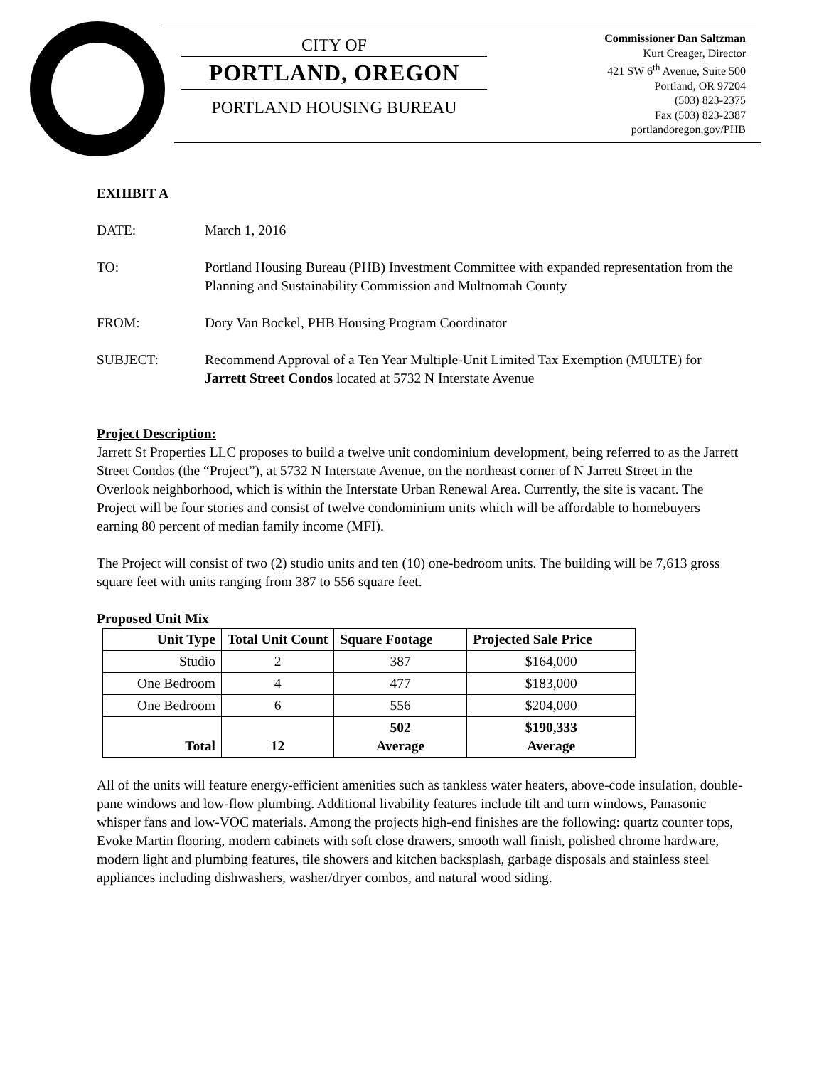CITY OF
PORTLAND, OREGON
PORTLAND HOUSING BUREAU
Commissioner Dan Saltzman
Kurt Creager, Director
421 SW 6<sup>th</sup> Avenue, Suite 500
Portland, OR 97204
(503) 823-2375
Fax (503) 823-2387
portlandoregon.gov/PHB
EXHIBIT A
DATE: March 1, 2016
TO: Portland Housing Bureau (PHB) Investment Committee with expanded representation from the Planning and Sustainability Commission and Multnomah County
FROM: Dory Van Bockel, PHB Housing Program Coordinator
SUBJECT: Recommend Approval of a Ten Year Multiple-Unit Limited Tax Exemption (MULTE) for Jarrett Street Condos located at 5732 N Interstate Avenue
Project Description:
Jarrett St Properties LLC proposes to build a twelve unit condominium development, being referred to as the Jarrett Street Condos (the “Project”), at 5732 N Interstate Avenue, on the northeast corner of N Jarrett Street in the Overlook neighborhood, which is within the Interstate Urban Renewal Area. Currently, the site is vacant. The Project will be four stories and consist of twelve condominium units which will be affordable to homebuyers earning 80 percent of median family income (MFI).
The Project will consist of two (2) studio units and ten (10) one-bedroom units. The building will be 7,613 gross square feet with units ranging from 387 to 556 square feet.
Proposed Unit Mix
| Unit Type | Total Unit Count | Square Footage | Projected Sale Price |
| --- | --- | --- | --- |
| Studio | 2 | 387 | $164,000 |
| One Bedroom | 4 | 477 | $183,000 |
| One Bedroom | 6 | 556 | $204,000 |
| Total | 12 | 502 Average | $190,333 Average |
All of the units will feature energy-efficient amenities such as tankless water heaters, above-code insulation, double-pane windows and low-flow plumbing. Additional livability features include tilt and turn windows, Panasonic whisper fans and low-VOC materials. Among the projects high-end finishes are the following: quartz counter tops, Evoke Martin flooring, modern cabinets with soft close drawers, smooth wall finish, polished chrome hardware, modern light and plumbing features, tile showers and kitchen backsplash, garbage disposals and stainless steel appliances including dishwashers, washer/dryer combos, and natural wood siding.